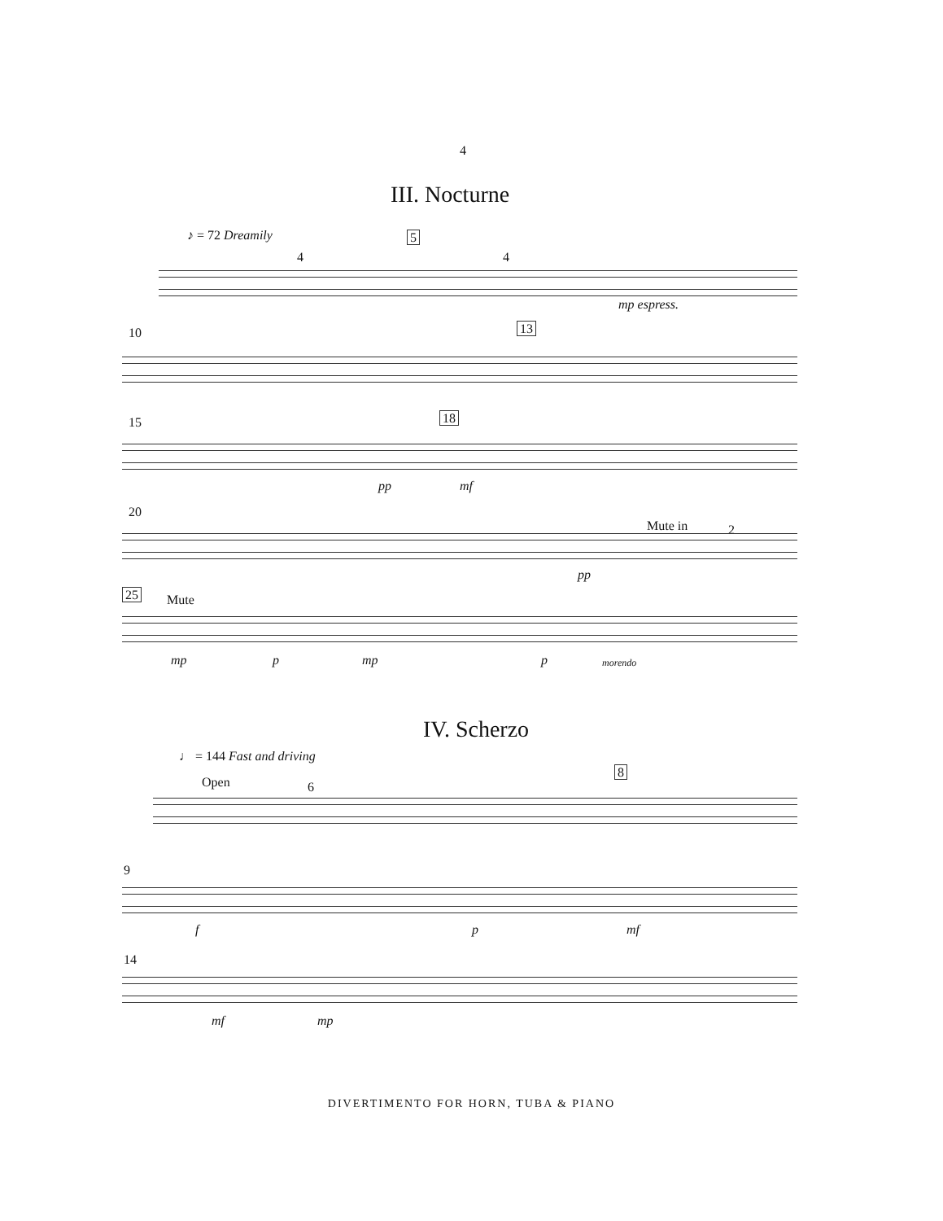4
III. Nocturne
♪ = 72 Dreamily 5
4 4
mp espress.
10 13
15 18
pp mf
20
Mute in 2
pp
25 Mute
mp p mp p morendo
IV. Scherzo
♩ = 144 Fast and driving
8
Open 6
9
f p mf
14
mf mp
DIVERTIMENTO FOR HORN, TUBA & PIANO